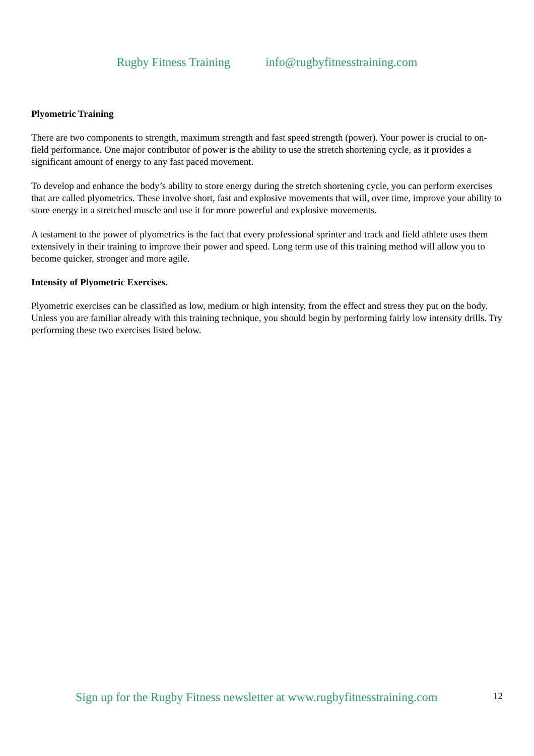Rugby Fitness Training info@rugbyfitnesstraining.com
Plyometric Training
There are two components to strength, maximum strength and fast speed strength (power). Your power is crucial to on-field performance. One major contributor of power is the ability to use the stretch shortening cycle, as it provides a significant amount of energy to any fast paced movement.
To develop and enhance the body’s ability to store energy during the stretch shortening cycle, you can perform exercises that are called plyometrics. These involve short, fast and explosive movements that will, over time, improve your ability to store energy in a stretched muscle and use it for more powerful and explosive movements.
A testament to the power of plyometrics is the fact that every professional sprinter and track and field athlete uses them extensively in their training to improve their power and speed. Long term use of this training method will allow you to become quicker, stronger and more agile.
Intensity of Plyometric Exercises.
Plyometric exercises can be classified as low, medium or high intensity, from the effect and stress they put on the body. Unless you are familiar already with this training technique, you should begin by performing fairly low intensity drills. Try performing these two exercises listed below.
Sign up for the Rugby Fitness newsletter at www.rugbyfitnesstraining.com 12